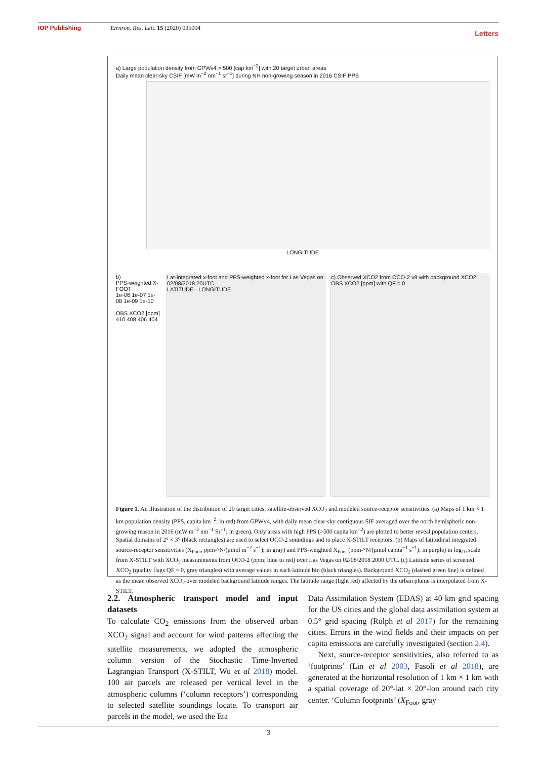IOP Publishing Environ. Res. Lett. 15 (2020) 035004
Letters
a) Large population density from GPWv4 > 500 [cap km<sup>−2</sup>] with 20 target urban areas
Daily mean clear-sky CSIF [mW m<sup>−2</sup> nm<sup>−1</sup> sr<sup>−1</sup>] during NH non-growing season in 2016 CSIF PPS
LONGITUDE
b)
PPS-weighted X-FOOT
1e-06 1e-07 1e-08 1e-09 1e-10
OBS XCO2 [ppm]
410 408 406 404
Lat-integrated x-foot and PPS-weighted x-foot for Las Vegas on 02/08/2018 20UTC
LATITUDE · LONGITUDE
c) Observed XCO2 from OCO-2 v9 with background XCO2
OBS XCO2 [ppm] with QF = 0
Figure 1. An illustration of the distribution of 20 target cities, satellite-observed XCO<sub>2</sub> and modeled source-receptor sensitivities. (a) Maps of 1 km × 1 km population density (PPS, capita km<sup>−2</sup>; in red) from GPWv4, with daily mean clear-sky contiguous SIF averaged over the north hemispheric non-growing reason in 2016 (mW m<sup>−2</sup> nm<sup>−1</sup> Sr<sup>−1</sup>; in green). Only areas with high PPS (>500 capita km<sup>−2</sup>) are plotted to better reveal population centers. Spatial domains of 2° × 3° (black rectangles) are used to select OCO-2 soundings and to place X-STILT receptors. (b) Maps of latitudinal integrated source-receptor sensitivities (X<sub>Foot</sub>, ppm-°N/(μmol m<sup>−2</sup> s<sup>−1</sup>); in gray) and PPS-weighted X<sub>Foot</sub> (ppm-°N/(μmol capita<sup>−1</sup> s<sup>−1</sup>); in purple) in log<sub>10</sub> scale from X-STILT with XCO<sub>2</sub> measurements from OCO-2 (ppm; blue to red) over Las Vegas on 02/08/2018 2000 UTC. (c) Latitude series of screened XCO<sub>2</sub> (quality flags QF = 0, gray triangles) with average values in each latitude bin (black triangles). Background XCO<sub>2</sub> (dashed green line) is defined as the mean observed XCO<sub>2</sub> over modeled background latitude ranges. The latitude range (light red) affected by the urban plume is interpolated from X-STILT.
2.2. Atmospheric transport model and input datasets
To calculate CO<sub>2</sub> emissions from the observed urban XCO<sub>2</sub> signal and account for wind patterns affecting the satellite measurements, we adopted the atmospheric column version of the Stochastic Time-Inverted Lagrangian Transport (X-STILT, Wu et al 2018) model. 100 air parcels are released per vertical level in the atmospheric columns (‘column receptors’) corresponding to selected satellite soundings locate. To transport air parcels in the model, we used the Eta
Data Assimilation System (EDAS) at 40 km grid spacing for the US cities and the global data assimilation system at 0.5° grid spacing (Rolph et al 2017) for the remaining cities. Errors in the wind fields and their impacts on per capita emissions are carefully investigated (section 2.4).
Next, source-receptor sensitivities, also referred to as ‘footprints’ (Lin et al 2003, Fasoli et al 2018), are generated at the horizontal resolution of 1 km × 1 km with a spatial coverage of 20°-lat × 20°-lon around each city center. ‘Column footprints’ (X<sub>Foot</sub>, gray
3